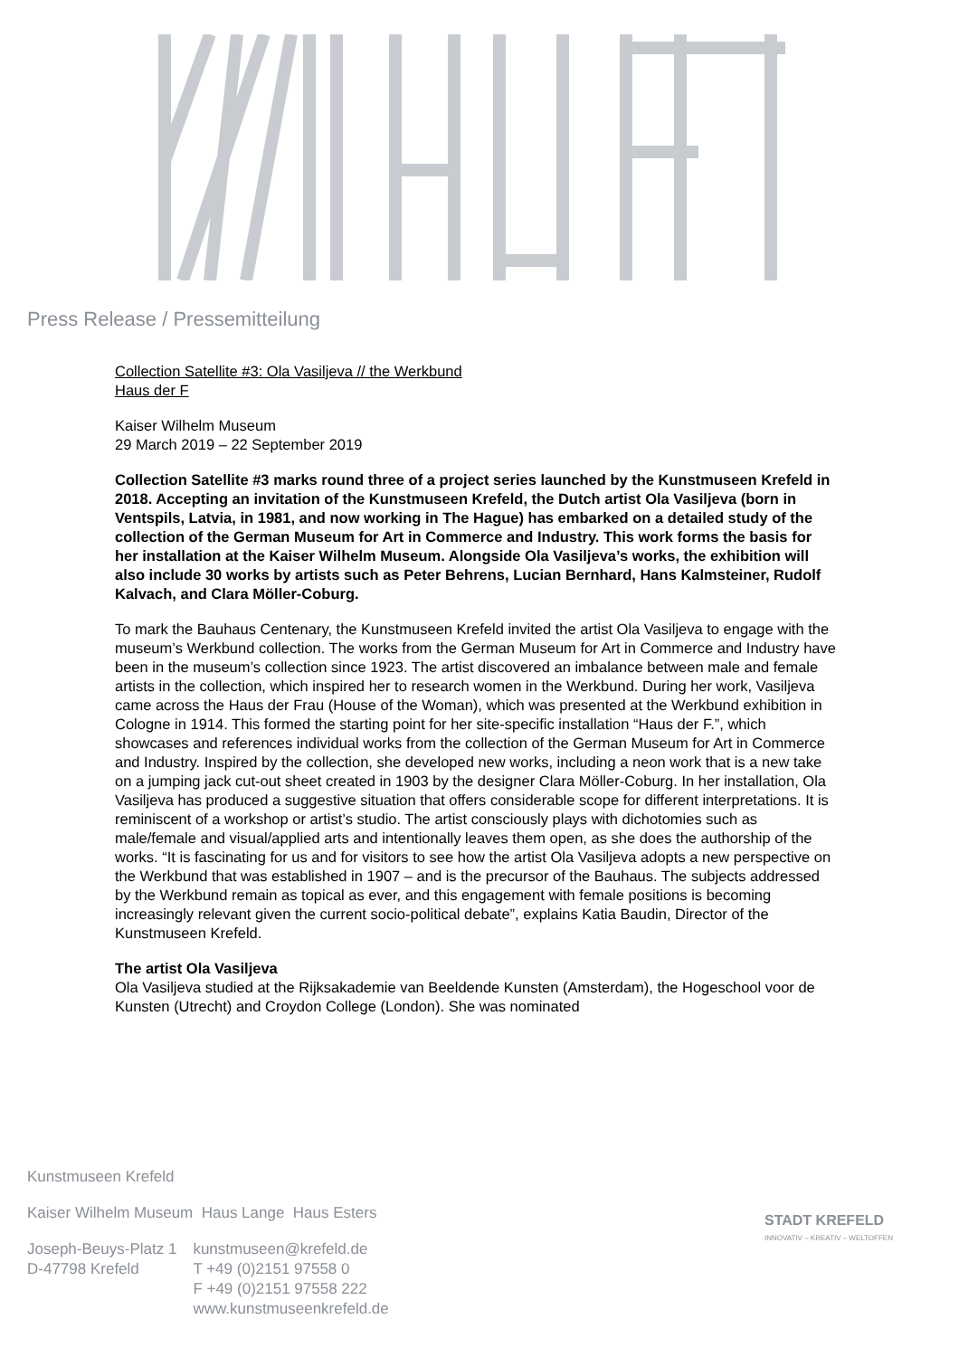Press Release / Pressemitteilung
Collection Satellite #3: Ola Vasiljeva // the Werkbund
Haus der F
Kaiser Wilhelm Museum
29 March 2019 – 22 September 2019
Collection Satellite #3 marks round three of a project series launched by the Kunstmuseen Krefeld in 2018. Accepting an invitation of the Kunstmuseen Krefeld, the Dutch artist Ola Vasiljeva (born in Ventspils, Latvia, in 1981, and now working in The Hague) has embarked on a detailed study of the collection of the German Museum for Art in Commerce and Industry. This work forms the basis for her installation at the Kaiser Wilhelm Museum. Alongside Ola Vasiljeva’s works, the exhibition will also include 30 works by artists such as Peter Behrens, Lucian Bernhard, Hans Kalmsteiner, Rudolf Kalvach, and Clara Möller-Coburg.
To mark the Bauhaus Centenary, the Kunstmuseen Krefeld invited the artist Ola Vasiljeva to engage with the museum’s Werkbund collection. The works from the German Museum for Art in Commerce and Industry have been in the museum’s collection since 1923. The artist discovered an imbalance between male and female artists in the collection, which inspired her to research women in the Werkbund. During her work, Vasiljeva came across the Haus der Frau (House of the Woman), which was presented at the Werkbund exhibition in Cologne in 1914. This formed the starting point for her site-specific installation “Haus der F.”, which showcases and references individual works from the collection of the German Museum for Art in Commerce and Industry. Inspired by the collection, she developed new works, including a neon work that is a new take on a jumping jack cut-out sheet created in 1903 by the designer Clara Möller-Coburg. In her installation, Ola Vasiljeva has produced a suggestive situation that offers considerable scope for different interpretations. It is reminiscent of a workshop or artist’s studio. The artist consciously plays with dichotomies such as male/female and visual/applied arts and intentionally leaves them open, as she does the authorship of the works. “It is fascinating for us and for visitors to see how the artist Ola Vasiljeva adopts a new perspective on the Werkbund that was established in 1907 – and is the precursor of the Bauhaus. The subjects addressed by the Werkbund remain as topical as ever, and this engagement with female positions is becoming increasingly relevant given the current socio-political debate”, explains Katia Baudin, Director of the Kunstmuseen Krefeld.
The artist Ola Vasiljeva
Ola Vasiljeva studied at the Rijksakademie van Beeldende Kunsten (Amsterdam), the Hogeschool voor de Kunsten (Utrecht) and Croydon College (London). She was nominated
Kunstmuseen Krefeld
Kaiser Wilhelm Museum Haus Lange Haus Esters
| Joseph-Beuys-Platz 1 D-47798 Krefeld | kunstmuseen@krefeld.de T +49 (0)2151 97558 0 F +49 (0)2151 97558 222 www.kunstmuseenkrefeld.de |
STADT KREFELD
INNOVATIV – KREATIV – WELTOFFEN